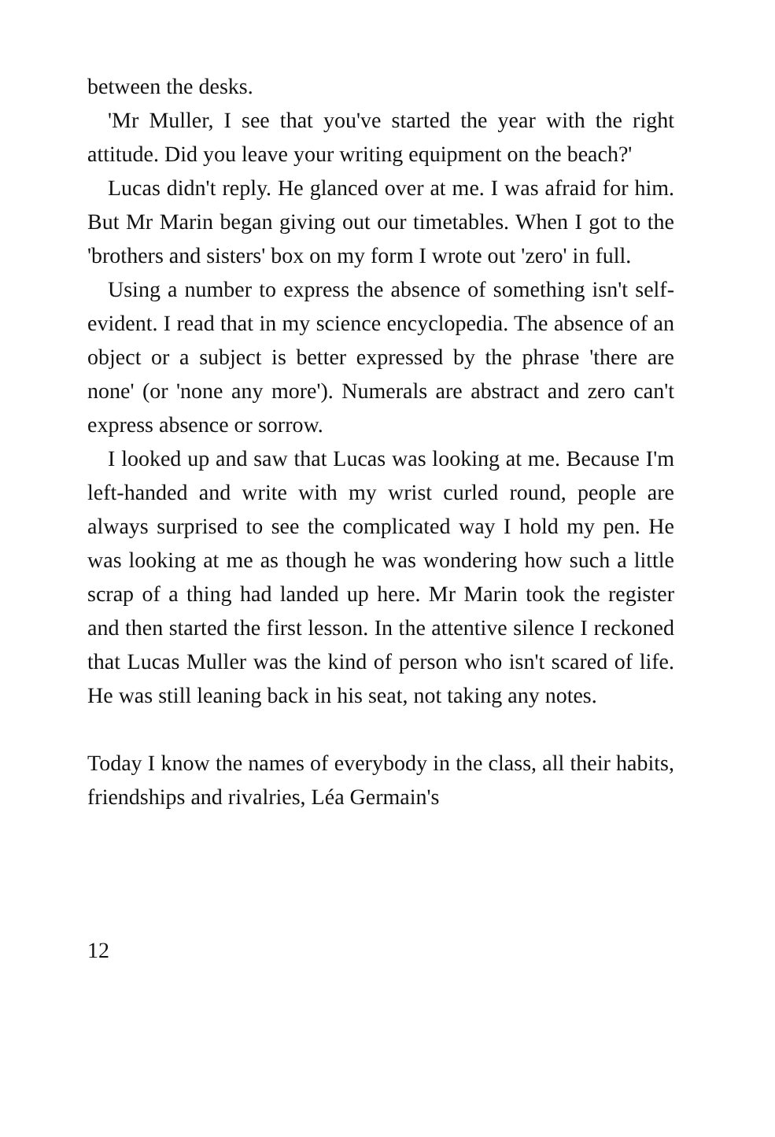between the desks.
'Mr Muller, I see that you've started the year with the right attitude. Did you leave your writing equipment on the beach?'
Lucas didn't reply. He glanced over at me. I was afraid for him. But Mr Marin began giving out our timetables. When I got to the 'brothers and sisters' box on my form I wrote out 'zero' in full.
Using a number to express the absence of something isn't self-evident. I read that in my science encyclopedia. The absence of an object or a subject is better expressed by the phrase 'there are none' (or 'none any more'). Numerals are abstract and zero can't express absence or sorrow.
I looked up and saw that Lucas was looking at me. Because I'm left-handed and write with my wrist curled round, people are always surprised to see the complicated way I hold my pen. He was looking at me as though he was wondering how such a little scrap of a thing had landed up here. Mr Marin took the register and then started the first lesson. In the attentive silence I reckoned that Lucas Muller was the kind of person who isn't scared of life. He was still leaning back in his seat, not taking any notes.
Today I know the names of everybody in the class, all their habits, friendships and rivalries, Léa Germain's
12